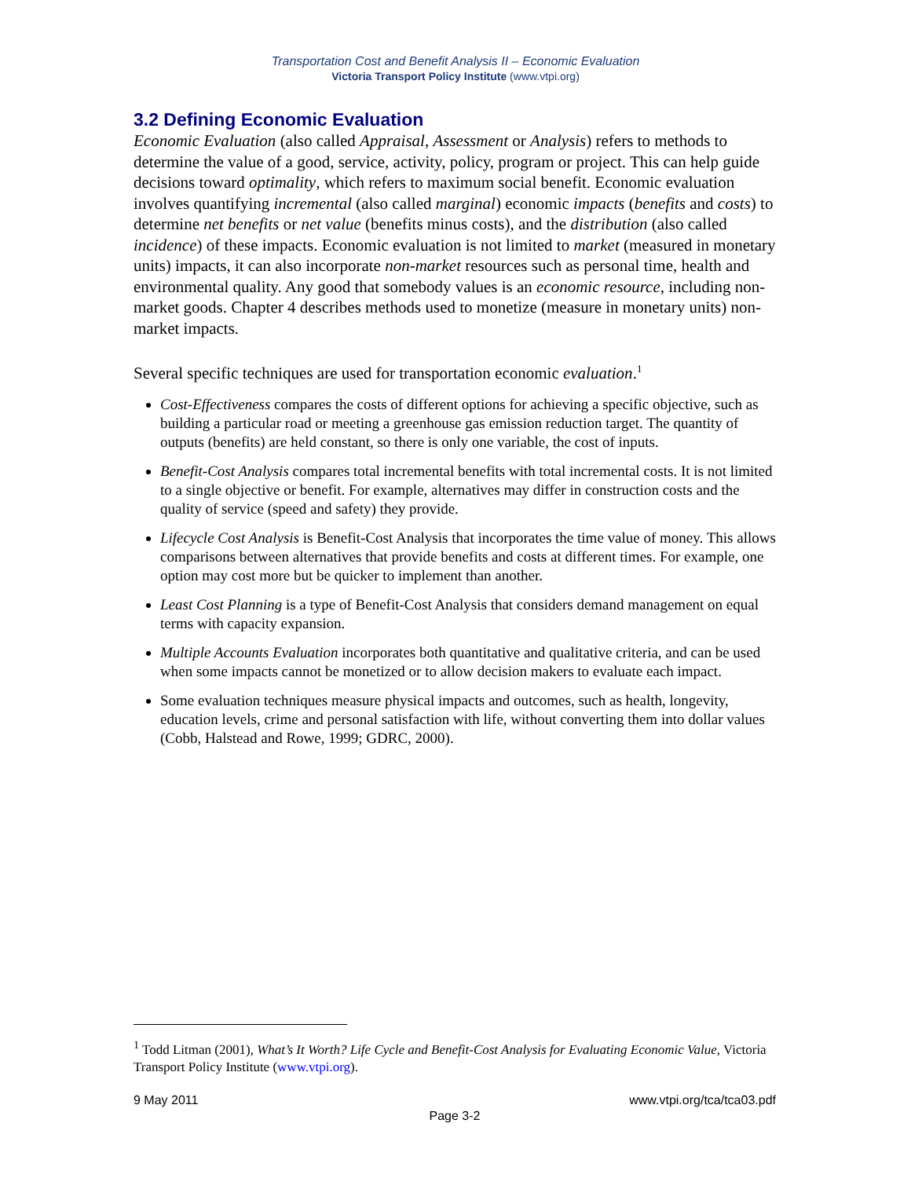Transportation Cost and Benefit Analysis II – Economic Evaluation
Victoria Transport Policy Institute (www.vtpi.org)
3.2 Defining Economic Evaluation
Economic Evaluation (also called Appraisal, Assessment or Analysis) refers to methods to determine the value of a good, service, activity, policy, program or project. This can help guide decisions toward optimality, which refers to maximum social benefit. Economic evaluation involves quantifying incremental (also called marginal) economic impacts (benefits and costs) to determine net benefits or net value (benefits minus costs), and the distribution (also called incidence) of these impacts. Economic evaluation is not limited to market (measured in monetary units) impacts, it can also incorporate non-market resources such as personal time, health and environmental quality. Any good that somebody values is an economic resource, including non-market goods. Chapter 4 describes methods used to monetize (measure in monetary units) non-market impacts.
Several specific techniques are used for transportation economic evaluation.<sup>1</sup>
Cost-Effectiveness compares the costs of different options for achieving a specific objective, such as building a particular road or meeting a greenhouse gas emission reduction target. The quantity of outputs (benefits) are held constant, so there is only one variable, the cost of inputs.
Benefit-Cost Analysis compares total incremental benefits with total incremental costs. It is not limited to a single objective or benefit. For example, alternatives may differ in construction costs and the quality of service (speed and safety) they provide.
Lifecycle Cost Analysis is Benefit-Cost Analysis that incorporates the time value of money. This allows comparisons between alternatives that provide benefits and costs at different times. For example, one option may cost more but be quicker to implement than another.
Least Cost Planning is a type of Benefit-Cost Analysis that considers demand management on equal terms with capacity expansion.
Multiple Accounts Evaluation incorporates both quantitative and qualitative criteria, and can be used when some impacts cannot be monetized or to allow decision makers to evaluate each impact.
Some evaluation techniques measure physical impacts and outcomes, such as health, longevity, education levels, crime and personal satisfaction with life, without converting them into dollar values (Cobb, Halstead and Rowe, 1999; GDRC, 2000).
<sup>1</sup> Todd Litman (2001), What’s It Worth? Life Cycle and Benefit-Cost Analysis for Evaluating Economic Value, Victoria Transport Policy Institute (www.vtpi.org).
9 May 2011 www.vtpi.org/tca/tca03.pdf
Page 3-2